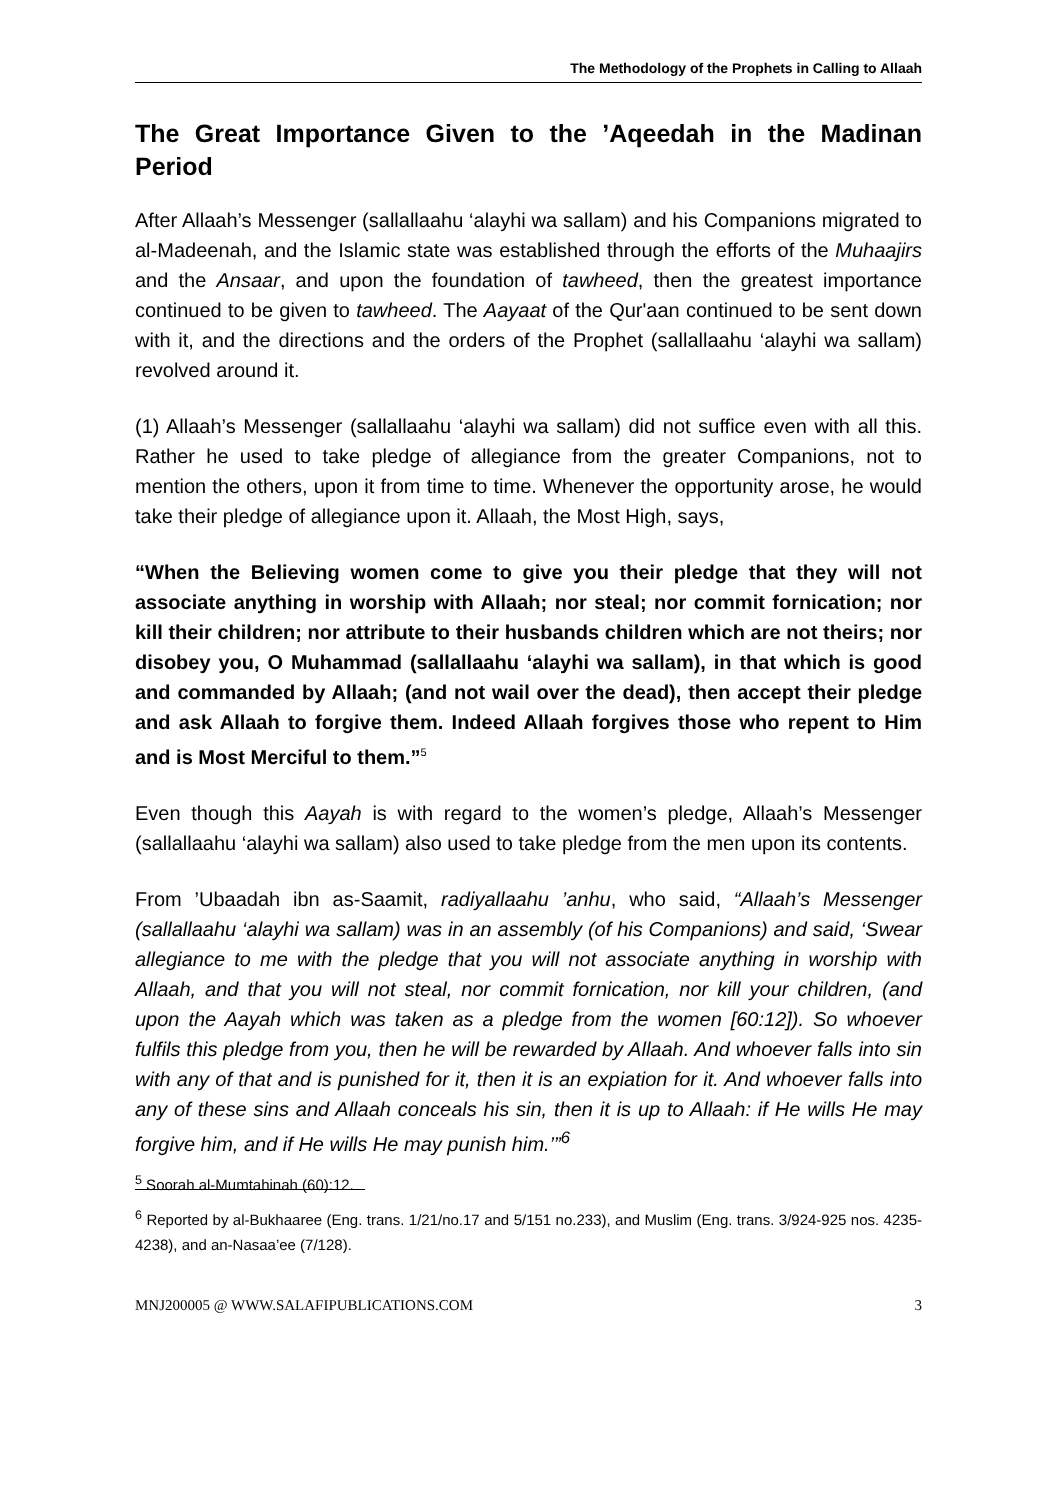The Methodology of the Prophets in Calling to Allaah
The Great Importance Given to the ’Aqeedah in the Madinan Period
After Allaah’s Messenger (sallallaahu ‘alayhi wa sallam) and his Companions migrated to al-Madeenah, and the Islamic state was established through the efforts of the Muhaajirs and the Ansaar, and upon the foundation of tawheed, then the greatest importance continued to be given to tawheed. The Aayaat of the Qur'aan continued to be sent down with it, and the directions and the orders of the Prophet (sallallaahu ‘alayhi wa sallam) revolved around it.
(1) Allaah’s Messenger (sallallaahu ‘alayhi wa sallam) did not suffice even with all this. Rather he used to take pledge of allegiance from the greater Companions, not to mention the others, upon it from time to time. Whenever the opportunity arose, he would take their pledge of allegiance upon it. Allaah, the Most High, says,
“When the Believing women come to give you their pledge that they will not associate anything in worship with Allaah; nor steal; nor commit fornication; nor kill their children; nor attribute to their husbands children which are not theirs; nor disobey you, O Muhammad (sallallaahu ‘alayhi wa sallam), in that which is good and commanded by Allaah; (and not wail over the dead), then accept their pledge and ask Allaah to forgive them. Indeed Allaah forgives those who repent to Him and is Most Merciful to them.”<sup>5</sup>
Even though this Aayah is with regard to the women’s pledge, Allaah’s Messenger (sallallaahu ‘alayhi wa sallam) also used to take pledge from the men upon its contents.
From ’Ubaadah ibn as-Saamit, radiyallaahu ’anhu, who said, “Allaah’s Messenger (sallallaahu ‘alayhi wa sallam) was in an assembly (of his Companions) and said, ‘Swear allegiance to me with the pledge that you will not associate anything in worship with Allaah, and that you will not steal, nor commit fornication, nor kill your children, (and upon the Aayah which was taken as a pledge from the women [60:12]). So whoever fulfils this pledge from you, then he will be rewarded by Allaah. And whoever falls into sin with any of that and is punished for it, then it is an expiation for it. And whoever falls into any of these sins and Allaah conceals his sin, then it is up to Allaah: if He wills He may forgive him, and if He wills He may punish him.’”<sup>6</sup>
<sup>5</sup> Soorah al-Mumtahinah (60):12.
<sup>6</sup> Reported by al-Bukhaaree (Eng. trans. 1/21/no.17 and 5/151 no.233), and Muslim (Eng. trans. 3/924-925 nos. 4235-4238), and an-Nasaa’ee (7/128).
MNJ200005 @ WWW.SALAFIPUBLICATIONS.COM 3